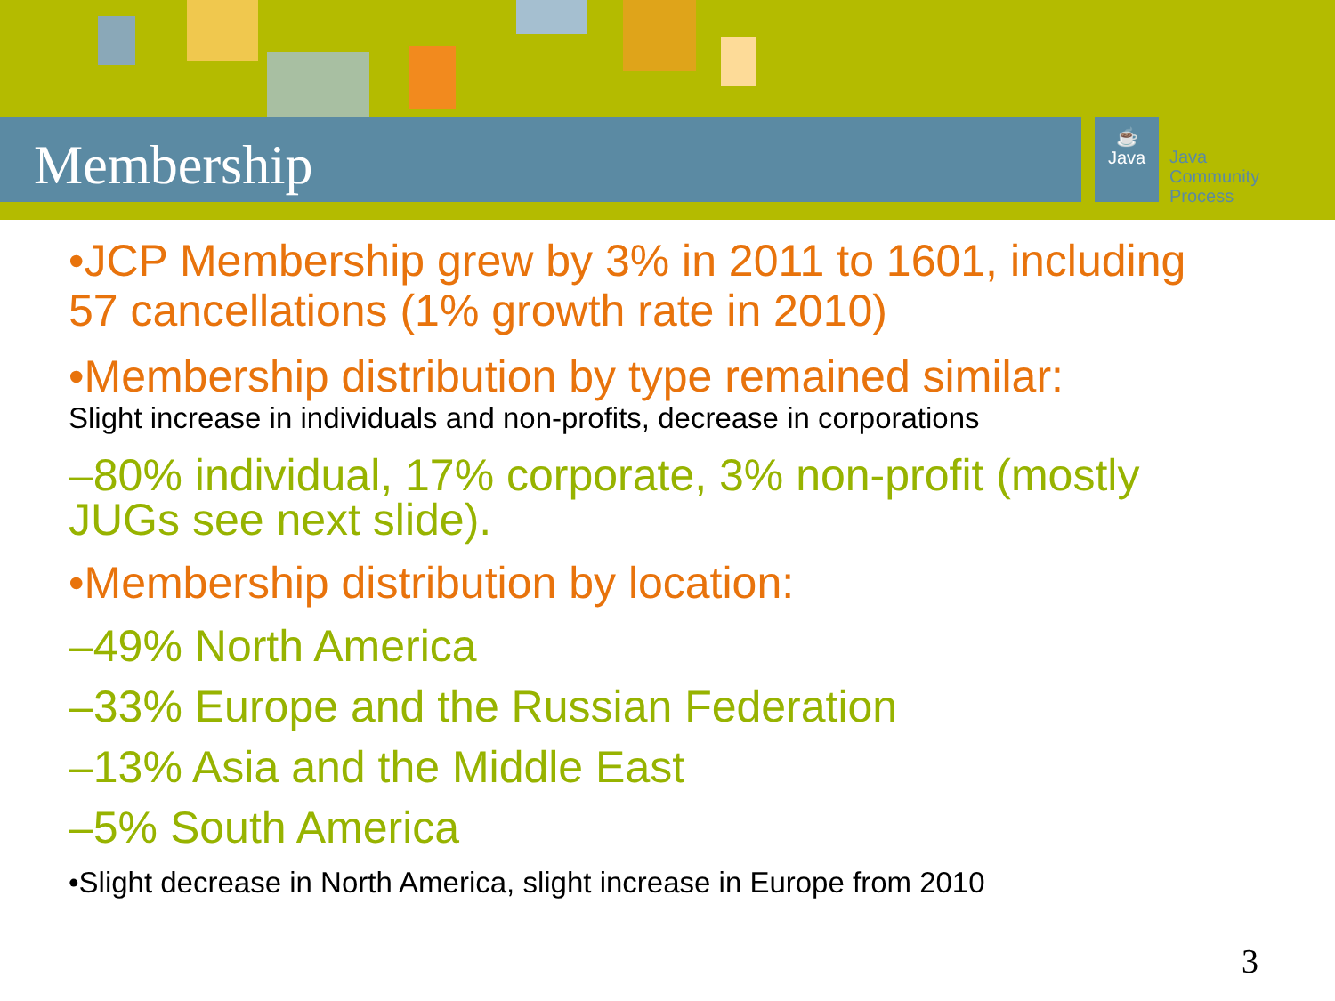Membership
☕
Java
Java
Community
Process
•JCP Membership grew by 3% in 2011 to 1601, including 57 cancellations (1% growth rate in 2010)
•Membership distribution by type remained similar:
Slight increase in individuals and non-profits, decrease in corporations
–80% individual, 17% corporate, 3% non-profit (mostly JUGs see next slide).
•Membership distribution by location:
–49% North America
–33% Europe and the Russian Federation
–13% Asia and the Middle East
–5% South America
•Slight decrease in North America, slight increase in Europe from 2010
3